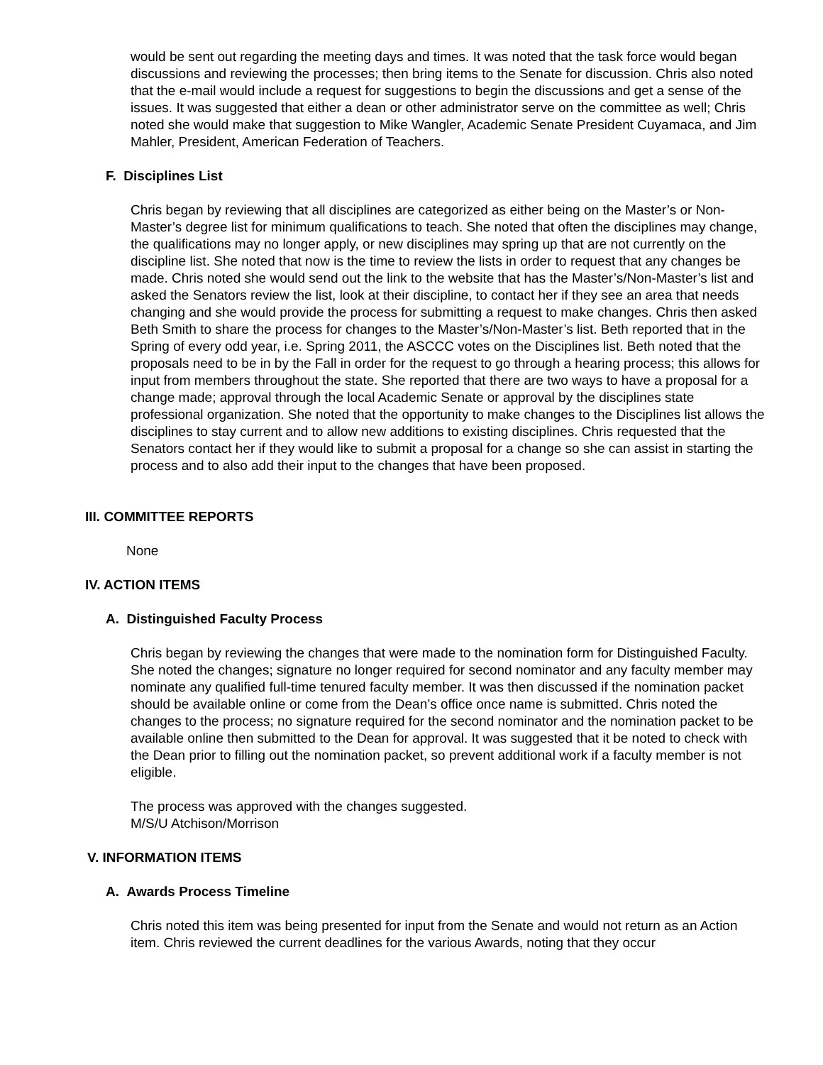would be sent out regarding the meeting days and times. It was noted that the task force would began discussions and reviewing the processes; then bring items to the Senate for discussion. Chris also noted that the e-mail would include a request for suggestions to begin the discussions and get a sense of the issues. It was suggested that either a dean or other administrator serve on the committee as well; Chris noted she would make that suggestion to Mike Wangler, Academic Senate President Cuyamaca, and Jim Mahler, President, American Federation of Teachers.
F. Disciplines List
Chris began by reviewing that all disciplines are categorized as either being on the Master’s or Non-Master’s degree list for minimum qualifications to teach. She noted that often the disciplines may change, the qualifications may no longer apply, or new disciplines may spring up that are not currently on the discipline list. She noted that now is the time to review the lists in order to request that any changes be made. Chris noted she would send out the link to the website that has the Master’s/Non-Master’s list and asked the Senators review the list, look at their discipline, to contact her if they see an area that needs changing and she would provide the process for submitting a request to make changes. Chris then asked Beth Smith to share the process for changes to the Master’s/Non-Master’s list. Beth reported that in the Spring of every odd year, i.e. Spring 2011, the ASCCC votes on the Disciplines list. Beth noted that the proposals need to be in by the Fall in order for the request to go through a hearing process; this allows for input from members throughout the state. She reported that there are two ways to have a proposal for a change made; approval through the local Academic Senate or approval by the disciplines state professional organization. She noted that the opportunity to make changes to the Disciplines list allows the disciplines to stay current and to allow new additions to existing disciplines. Chris requested that the Senators contact her if they would like to submit a proposal for a change so she can assist in starting the process and to also add their input to the changes that have been proposed.
III. COMMITTEE REPORTS
None
IV. ACTION ITEMS
A. Distinguished Faculty Process
Chris began by reviewing the changes that were made to the nomination form for Distinguished Faculty. She noted the changes; signature no longer required for second nominator and any faculty member may nominate any qualified full-time tenured faculty member. It was then discussed if the nomination packet should be available online or come from the Dean’s office once name is submitted. Chris noted the changes to the process; no signature required for the second nominator and the nomination packet to be available online then submitted to the Dean for approval. It was suggested that it be noted to check with the Dean prior to filling out the nomination packet, so prevent additional work if a faculty member is not eligible.
The process was approved with the changes suggested.
M/S/U Atchison/Morrison
V. INFORMATION ITEMS
A. Awards Process Timeline
Chris noted this item was being presented for input from the Senate and would not return as an Action item. Chris reviewed the current deadlines for the various Awards, noting that they occur